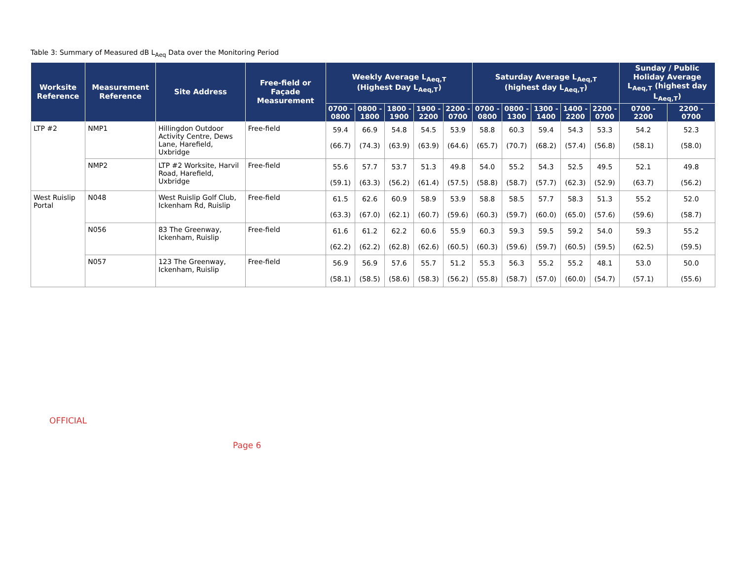Table 3: Summary of Measured dB L<sub>Aeq</sub> Data over the Monitoring Period
| Worksite Reference | Measurement Reference | Site Address | Free-field or Façade Measurement | Weekly Average L<sub>Aeq,T</sub> (Highest Day L<sub>Aeq,T</sub>) | | | | | Saturday Average L<sub>Aeq,T</sub> (highest day L<sub>Aeq,T</sub>) | | | | | Sunday / Public Holiday Average L<sub>Aeq,T</sub> (highest day L<sub>Aeq,T</sub>) | |
| --- | --- | --- | --- | --- | --- | --- | --- | --- | --- | --- | --- | --- | --- | --- | --- |
| | | | | 0700 - 0800 | 0800 - 1800 | 1800 - 1900 | 1900 - 2200 | 2200 - 0700 | 0700 - 0800 | 0800 - 1300 | 1300 - 1400 | 1400 - 2200 | 2200 - 0700 | 0700 - 2200 | 2200 - 0700 |
| LTP #2 | NMP1 | Hillingdon Outdoor Activity Centre, Dews Lane, Harefield, Uxbridge | Free-field | 59.4 (66.7) | 66.9 (74.3) | 54.8 (63.9) | 54.5 (63.9) | 53.9 (64.6) | 58.8 (65.7) | 60.3 (70.7) | 59.4 (68.2) | 54.3 (57.4) | 53.3 (56.8) | 54.2 (58.1) | 52.3 (58.0) |
| | NMP2 | LTP #2 Worksite, Harvil Road, Harefield, Uxbridge | Free-field | 55.6 (59.1) | 57.7 (63.3) | 53.7 (56.2) | 51.3 (61.4) | 49.8 (57.5) | 54.0 (58.8) | 55.2 (58.7) | 54.3 (57.7) | 52.5 (62.3) | 49.5 (52.9) | 52.1 (63.7) | 49.8 (56.2) |
| West Ruislip Portal | N048 | West Ruislip Golf Club, Ickenham Rd, Ruislip | Free-field | 61.5 (63.3) | 62.6 (67.0) | 60.9 (62.1) | 58.9 (60.7) | 53.9 (59.6) | 58.8 (60.3) | 58.5 (59.7) | 57.7 (60.0) | 58.3 (65.0) | 51.3 (57.6) | 55.2 (59.6) | 52.0 (58.7) |
| | N056 | 83 The Greenway, Ickenham, Ruislip | Free-field | 61.6 (62.2) | 61.2 (62.2) | 62.2 (62.8) | 60.6 (62.6) | 55.9 (60.5) | 60.3 (60.3) | 59.3 (59.6) | 59.5 (59.7) | 59.2 (60.5) | 54.0 (59.5) | 59.3 (62.5) | 55.2 (59.5) |
| | N057 | 123 The Greenway, Ickenham, Ruislip | Free-field | 56.9 (58.1) | 56.9 (58.5) | 57.6 (58.6) | 55.7 (58.3) | 51.2 (56.2) | 55.3 (55.8) | 56.3 (58.7) | 55.2 (57.0) | 55.2 (60.0) | 48.1 (54.7) | 53.0 (57.1) | 50.0 (55.6) |
OFFICIAL
Page 6